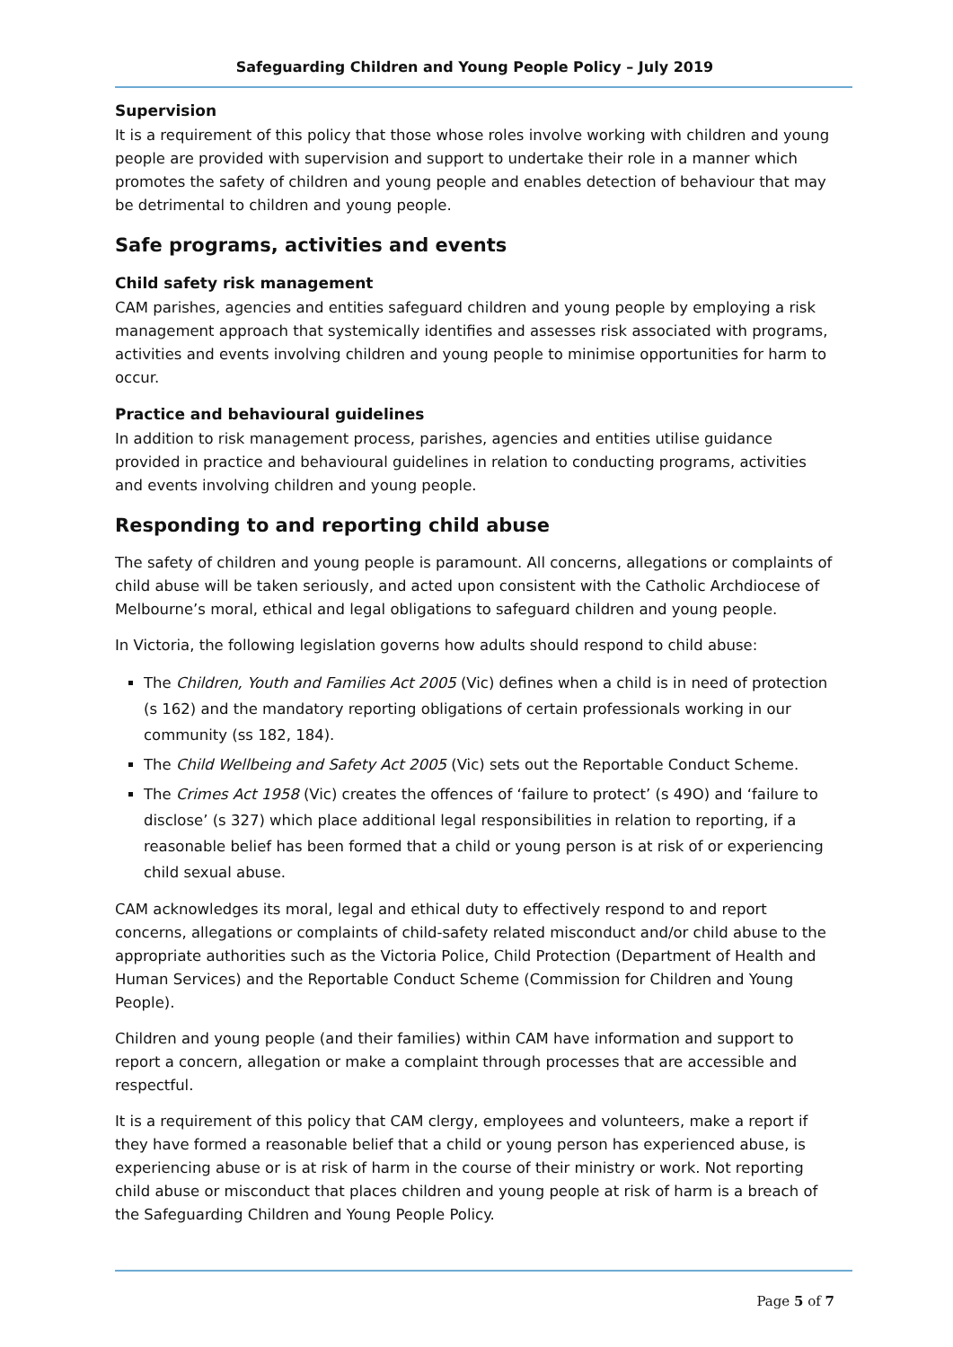Safeguarding Children and Young People Policy – July 2019
Supervision
It is a requirement of this policy that those whose roles involve working with children and young people are provided with supervision and support to undertake their role in a manner which promotes the safety of children and young people and enables detection of behaviour that may be detrimental to children and young people.
Safe programs, activities and events
Child safety risk management
CAM parishes, agencies and entities safeguard children and young people by employing a risk management approach that systemically identifies and assesses risk associated with programs, activities and events involving children and young people to minimise opportunities for harm to occur.
Practice and behavioural guidelines
In addition to risk management process, parishes, agencies and entities utilise guidance provided in practice and behavioural guidelines in relation to conducting programs, activities and events involving children and young people.
Responding to and reporting child abuse
The safety of children and young people is paramount. All concerns, allegations or complaints of child abuse will be taken seriously, and acted upon consistent with the Catholic Archdiocese of Melbourne’s moral, ethical and legal obligations to safeguard children and young people.
In Victoria, the following legislation governs how adults should respond to child abuse:
The Children, Youth and Families Act 2005 (Vic) defines when a child is in need of protection (s 162) and the mandatory reporting obligations of certain professionals working in our community (ss 182, 184).
The Child Wellbeing and Safety Act 2005 (Vic) sets out the Reportable Conduct Scheme.
The Crimes Act 1958 (Vic) creates the offences of ‘failure to protect’ (s 49O) and ‘failure to disclose’ (s 327) which place additional legal responsibilities in relation to reporting, if a reasonable belief has been formed that a child or young person is at risk of or experiencing child sexual abuse.
CAM acknowledges its moral, legal and ethical duty to effectively respond to and report concerns, allegations or complaints of child-safety related misconduct and/or child abuse to the appropriate authorities such as the Victoria Police, Child Protection (Department of Health and Human Services) and the Reportable Conduct Scheme (Commission for Children and Young People).
Children and young people (and their families) within CAM have information and support to report a concern, allegation or make a complaint through processes that are accessible and respectful.
It is a requirement of this policy that CAM clergy, employees and volunteers, make a report if they have formed a reasonable belief that a child or young person has experienced abuse, is experiencing abuse or is at risk of harm in the course of their ministry or work. Not reporting child abuse or misconduct that places children and young people at risk of harm is a breach of the Safeguarding Children and Young People Policy.
Page 5 of 7